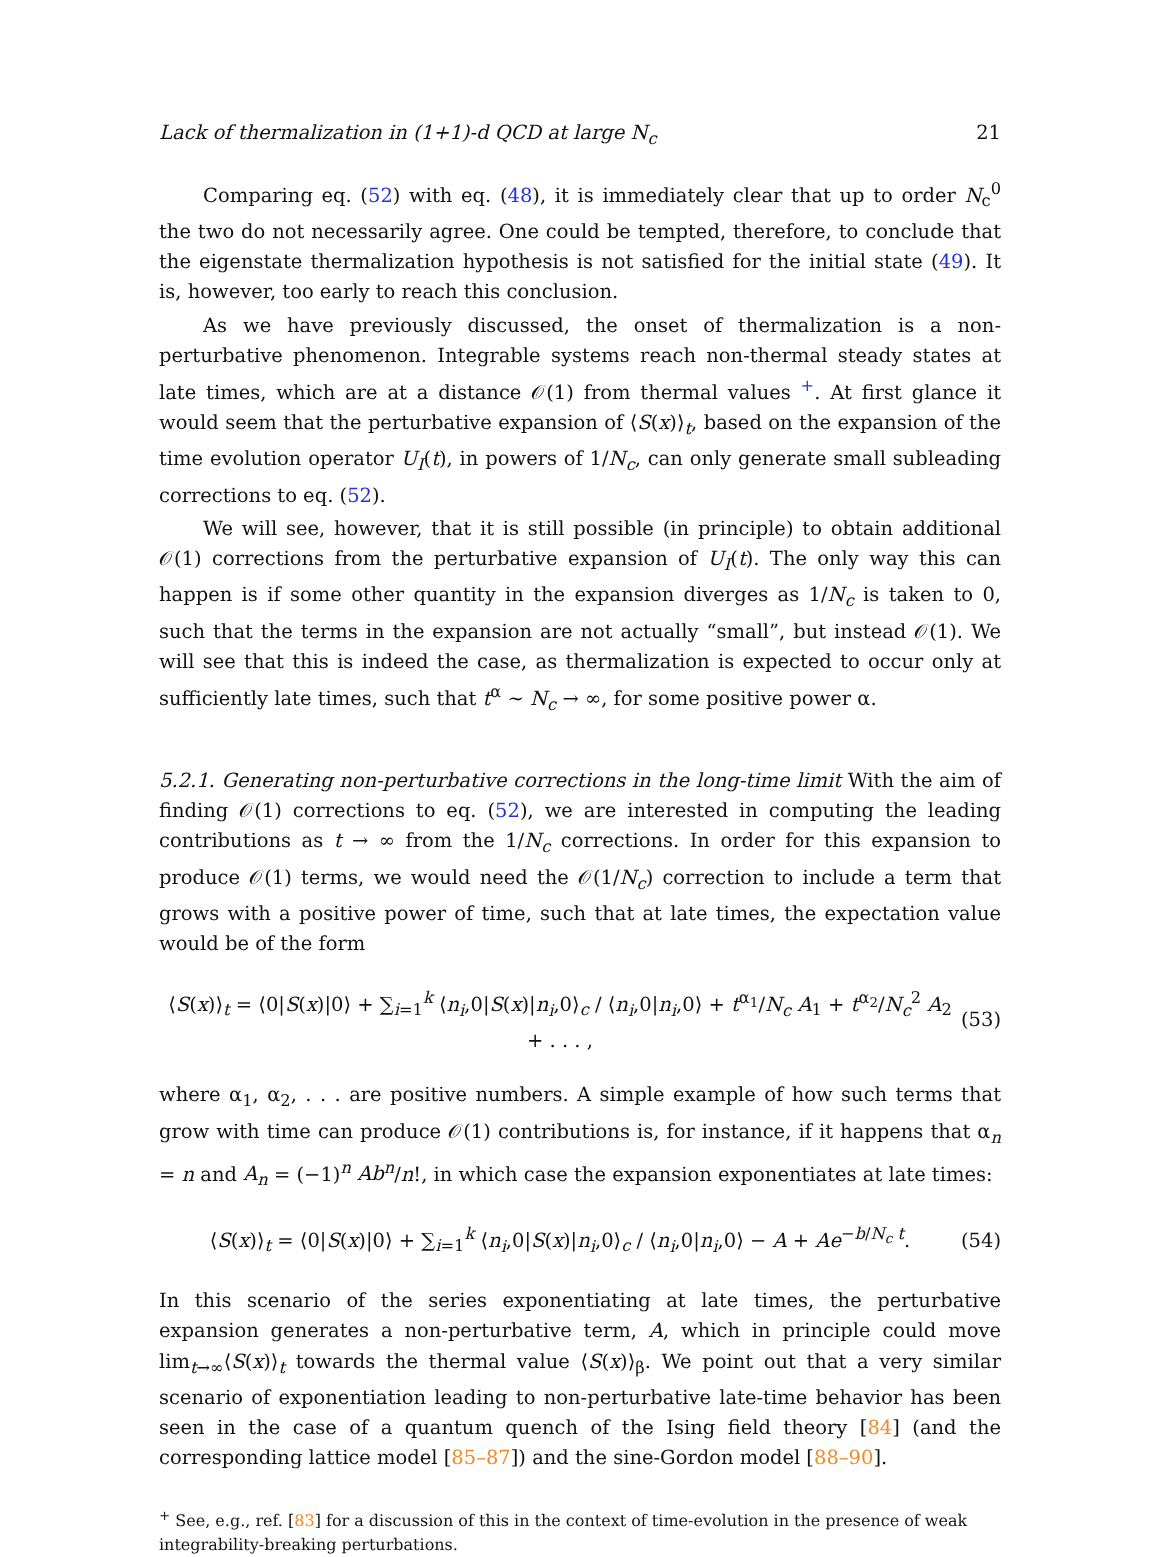Lack of thermalization in (1+1)-d QCD at large N<sub>c</sub> 21
Comparing eq. (52) with eq. (48), it is immediately clear that up to order N<sub>c</sub><sup>0</sup> the two do not necessarily agree. One could be tempted, therefore, to conclude that the eigenstate thermalization hypothesis is not satisfied for the initial state (49). It is, however, too early to reach this conclusion.
As we have previously discussed, the onset of thermalization is a non-perturbative phenomenon. Integrable systems reach non-thermal steady states at late times, which are at a distance 𝒪(1) from thermal values <sup>+</sup>. At first glance it would seem that the perturbative expansion of ⟨S(x)⟩<sub>t</sub>, based on the expansion of the time evolution operator U<sub>I</sub>(t), in powers of 1/N<sub>c</sub>, can only generate small subleading corrections to eq. (52).
We will see, however, that it is still possible (in principle) to obtain additional 𝒪(1) corrections from the perturbative expansion of U<sub>I</sub>(t). The only way this can happen is if some other quantity in the expansion diverges as 1/N<sub>c</sub> is taken to 0, such that the terms in the expansion are not actually “small”, but instead 𝒪(1). We will see that this is indeed the case, as thermalization is expected to occur only at sufficiently late times, such that t<sup>α</sup> ∼ N<sub>c</sub> → ∞, for some positive power α.
5.2.1. Generating non-perturbative corrections in the long-time limit With the aim of finding 𝒪(1) corrections to eq. (52), we are interested in computing the leading contributions as t → ∞ from the 1/N<sub>c</sub> corrections. In order for this expansion to produce 𝒪(1) terms, we would need the 𝒪(1/N<sub>c</sub>) correction to include a term that grows with a positive power of time, such that at late times, the expectation value would be of the form
⟨S(x)⟩<sub>t</sub> = ⟨0|S(x)|0⟩ + ∑<sub>i=1</sub><sup>k</sup> ⟨n<sub>i</sub>,0|S(x)|n<sub>i</sub>,0⟩<sub>c</sub> / ⟨n<sub>i</sub>,0|n<sub>i</sub>,0⟩ + t<sup>α<sub>1</sub></sup>/N<sub>c</sub> A<sub>1</sub> + t<sup>α<sub>2</sub></sup>/N<sub>c</sub><sup>2</sup> A<sub>2</sub> + . . . , (53)
where α<sub>1</sub>, α<sub>2</sub>, . . . are positive numbers. A simple example of how such terms that grow with time can produce 𝒪(1) contributions is, for instance, if it happens that α<sub>n</sub> = n and A<sub>n</sub> = (−1)<sup>n</sup> Ab<sup>n</sup>/n!, in which case the expansion exponentiates at late times:
⟨S(x)⟩<sub>t</sub> = ⟨0|S(x)|0⟩ + ∑<sub>i=1</sub><sup>k</sup> ⟨n<sub>i</sub>,0|S(x)|n<sub>i</sub>,0⟩<sub>c</sub> / ⟨n<sub>i</sub>,0|n<sub>i</sub>,0⟩ − A + Ae<sup>−b/N<sub>c</sub> t</sup>. (54)
In this scenario of the series exponentiating at late times, the perturbative expansion generates a non-perturbative term, A, which in principle could move lim<sub>t→∞</sub>⟨S(x)⟩<sub>t</sub> towards the thermal value ⟨S(x)⟩<sub>β</sub>. We point out that a very similar scenario of exponentiation leading to non-perturbative late-time behavior has been seen in the case of a quantum quench of the Ising field theory [84] (and the corresponding lattice model [85–87]) and the sine-Gordon model [88–90].
<sup>+</sup> See, e.g., ref. [83] for a discussion of this in the context of time-evolution in the presence of weak integrability-breaking perturbations.